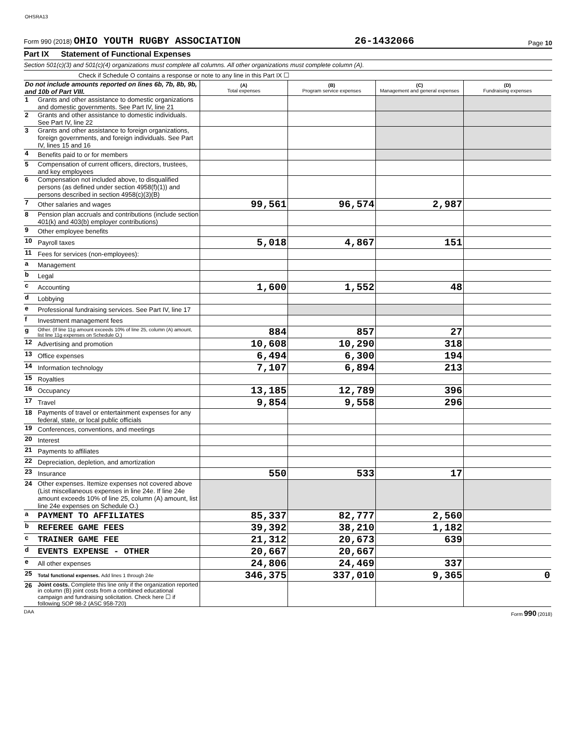OHSRA13
Form 990 (2018) OHIO YOUTH RUGBY ASSOCIATION 26-1432066 Page 10
Part IX Statement of Functional Expenses
Section 501(c)(3) and 501(c)(4) organizations must complete all columns. All other organizations must complete column (A).
Check if Schedule O contains a response or note to any line in this Part IX ☐
| Do not include amounts reported on lines 6b, 7b, 8b, 9b, and 10b of Part VIII. | | (A) Total expenses | (B) Program service expenses | (C) Management and general expenses | (D) Fundraising expenses |
| 1 | Grants and other assistance to domestic organizations and domestic governments. See Part IV, line 21 | | | | |
| 2 | Grants and other assistance to domestic individuals. See Part IV, line 22 | | | | |
| 3 | Grants and other assistance to foreign organizations, foreign governments, and foreign individuals. See Part IV, lines 15 and 16 | | | | |
| 4 | Benefits paid to or for members | | | | |
| 5 | Compensation of current officers, directors, trustees, and key employees | | | | |
| 6 | Compensation not included above, to disqualified persons (as defined under section 4958(f)(1)) and persons described in section 4958(c)(3)(B) | | | | |
| 7 | Other salaries and wages | 99,561 | 96,574 | 2,987 | |
| 8 | Pension plan accruals and contributions (include section 401(k) and 403(b) employer contributions) | | | | |
| 9 | Other employee benefits | | | | |
| 10 | Payroll taxes | 5,018 | 4,867 | 151 | |
| 11 | Fees for services (non-employees): | | | | |
| a | Management | | | | |
| b | Legal | | | | |
| c | Accounting | 1,600 | 1,552 | 48 | |
| d | Lobbying | | | | |
| e | Professional fundraising services. See Part IV, line 17 | | | | |
| f | Investment management fees | | | | |
| g | Other. (If line 11g amount exceeds 10% of line 25, column (A) amount, list line 11g expenses on Schedule O.) | 884 | 857 | 27 | |
| 12 | Advertising and promotion | 10,608 | 10,290 | 318 | |
| 13 | Office expenses | 6,494 | 6,300 | 194 | |
| 14 | Information technology | 7,107 | 6,894 | 213 | |
| 15 | Royalties | | | | |
| 16 | Occupancy | 13,185 | 12,789 | 396 | |
| 17 | Travel | 9,854 | 9,558 | 296 | |
| 18 | Payments of travel or entertainment expenses for any federal, state, or local public officials | | | | |
| 19 | Conferences, conventions, and meetings | | | | |
| 20 | Interest | | | | |
| 21 | Payments to affiliates | | | | |
| 22 | Depreciation, depletion, and amortization | | | | |
| 23 | Insurance | 550 | 533 | 17 | |
| 24 | Other expenses. Itemize expenses not covered above (List miscellaneous expenses in line 24e. If line 24e amount exceeds 10% of line 25, column (A) amount, list line 24e expenses on Schedule O.) | | | | |
| a | PAYMENT TO AFFILIATES | 85,337 | 82,777 | 2,560 | |
| b | REFEREE GAME FEES | 39,392 | 38,210 | 1,182 | |
| c | TRAINER GAME FEE | 21,312 | 20,673 | 639 | |
| d | EVENTS EXPENSE - OTHER | 20,667 | 20,667 | | |
| e | All other expenses | 24,806 | 24,469 | 337 | |
| 25 | Total functional expenses. Add lines 1 through 24e | 346,375 | 337,010 | 9,365 | 0 |
| 26 | Joint costs. Complete this line only if the organization reported in column (B) joint costs from a combined educational campaign and fundraising solicitation. Check here ☐ if following SOP 98-2 (ASC 958-720) | | | | |
DAA Form 990 (2018)